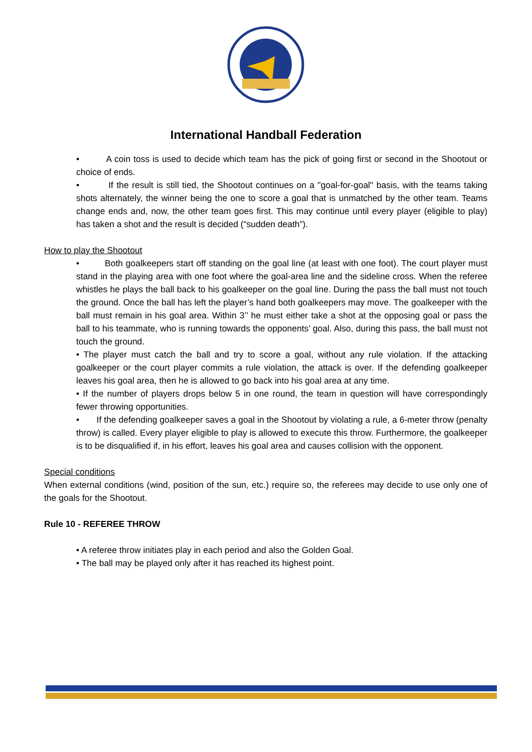International Handball Federation
• A coin toss is used to decide which team has the pick of going first or second in the Shootout or choice of ends.
• If the result is still tied, the Shootout continues on a "goal-for-goal" basis, with the teams taking shots alternately, the winner being the one to score a goal that is unmatched by the other team. Teams change ends and, now, the other team goes first. This may continue until every player (eligible to play) has taken a shot and the result is decided (“sudden death”).
How to play the Shootout
• Both goalkeepers start off standing on the goal line (at least with one foot). The court player must stand in the playing area with one foot where the goal-area line and the sideline cross. When the referee whistles he plays the ball back to his goalkeeper on the goal line. During the pass the ball must not touch the ground. Once the ball has left the player’s hand both goalkeepers may move. The goalkeeper with the ball must remain in his goal area. Within 3’’ he must either take a shot at the opposing goal or pass the ball to his teammate, who is running towards the opponents’ goal. Also, during this pass, the ball must not touch the ground.
• The player must catch the ball and try to score a goal, without any rule violation. If the attacking goalkeeper or the court player commits a rule violation, the attack is over. If the defending goalkeeper leaves his goal area, then he is allowed to go back into his goal area at any time.
• If the number of players drops below 5 in one round, the team in question will have correspondingly fewer throwing opportunities.
• If the defending goalkeeper saves a goal in the Shootout by violating a rule, a 6-meter throw (penalty throw) is called. Every player eligible to play is allowed to execute this throw. Furthermore, the goalkeeper is to be disqualified if, in his effort, leaves his goal area and causes collision with the opponent.
Special conditions
When external conditions (wind, position of the sun, etc.) require so, the referees may decide to use only one of the goals for the Shootout.
Rule 10 - REFEREE THROW
• A referee throw initiates play in each period and also the Golden Goal.
• The ball may be played only after it has reached its highest point.